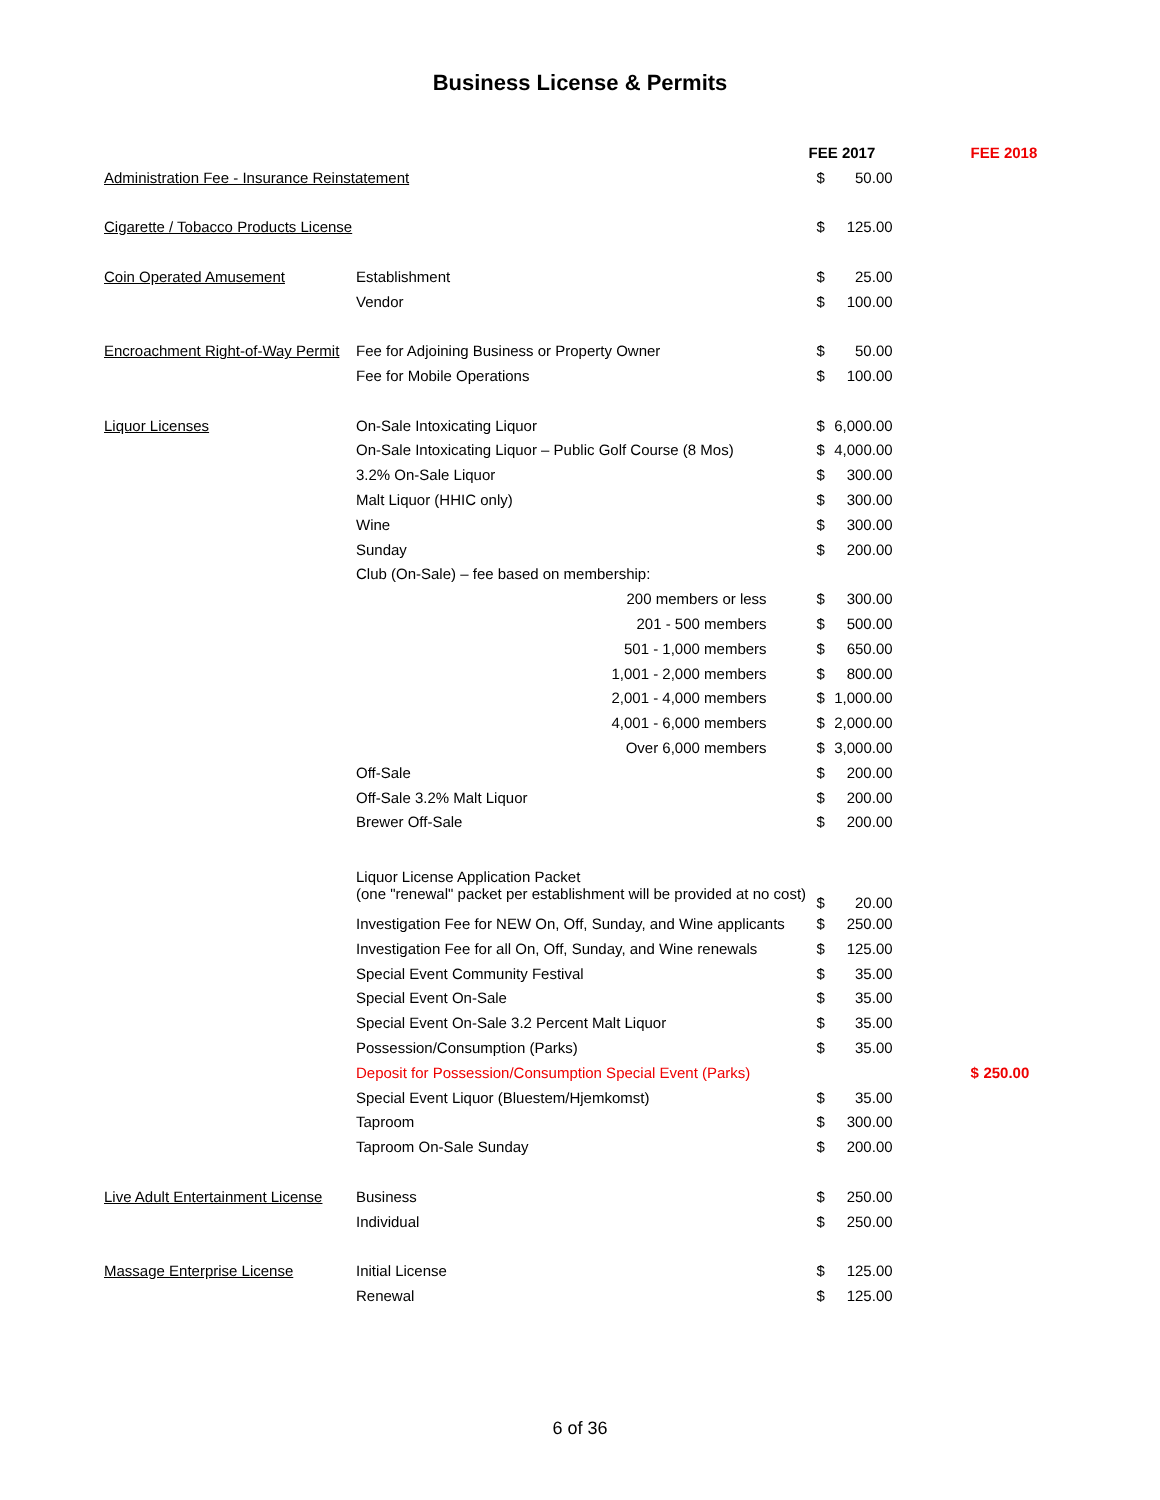Business License & Permits
| | | | FEE 2017 | | | FEE 2018 | |
| Administration Fee - Insurance Reinstatement | | | $ | 50.00 | | | |
| Cigarette / Tobacco Products License | | | $ | 125.00 | | | |
| Coin Operated Amusement | Establishment | | $ | 25.00 | | | |
| | Vendor | | $ | 100.00 | | | |
| Encroachment Right-of-Way Permit | Fee for Adjoining Business or Property Owner | | $ | 50.00 | | | |
| | Fee for Mobile Operations | | $ | 100.00 | | | |
| Liquor Licenses | On-Sale Intoxicating Liquor | | $ | 6,000.00 | | | |
| | On-Sale Intoxicating Liquor – Public Golf Course (8 Mos) | | $ | 4,000.00 | | | |
| | 3.2% On-Sale Liquor | | $ | 300.00 | | | |
| | Malt Liquor (HHIC only) | | $ | 300.00 | | | |
| | Wine | | $ | 300.00 | | | |
| | Sunday | | $ | 200.00 | | | |
| | Club (On-Sale) – fee based on membership: | | | | | | |
| | 200 members or less | | $ | 300.00 | | | |
| | 201 - 500 members | | $ | 500.00 | | | |
| | 501 - 1,000 members | | $ | 650.00 | | | |
| | 1,001 - 2,000 members | | $ | 800.00 | | | |
| | 2,001 - 4,000 members | | $ | 1,000.00 | | | |
| | 4,001 - 6,000 members | | $ | 2,000.00 | | | |
| | Over 6,000 members | | $ | 3,000.00 | | | |
| | Off-Sale | | $ | 200.00 | | | |
| | Off-Sale 3.2% Malt Liquor | | $ | 200.00 | | | |
| | Brewer Off-Sale | | $ | 200.00 | | | |
| | Liquor License Application Packet (one "renewal" packet per establishment will be provided at no cost) | | $ | 20.00 | | | |
| | Investigation Fee for NEW On, Off, Sunday, and Wine applicants | | $ | 250.00 | | | |
| | Investigation Fee for all On, Off, Sunday, and Wine renewals | | $ | 125.00 | | | |
| | Special Event Community Festival | | $ | 35.00 | | | |
| | Special Event On-Sale | | $ | 35.00 | | | |
| | Special Event On-Sale 3.2 Percent Malt Liquor | | $ | 35.00 | | | |
| | Possession/Consumption (Parks) | | $ | 35.00 | | | |
| | Deposit for Possession/Consumption Special Event (Parks) | | | | | $ | 250.00 |
| | Special Event Liquor (Bluestem/Hjemkomst) | | $ | 35.00 | | | |
| | Taproom | | $ | 300.00 | | | |
| | Taproom On-Sale Sunday | | $ | 200.00 | | | |
| Live Adult Entertainment License | Business | | $ | 250.00 | | | |
| | Individual | | $ | 250.00 | | | |
| Massage Enterprise License | Initial License | | $ | 125.00 | | | |
| | Renewal | | $ | 125.00 | | | |
6 of 36